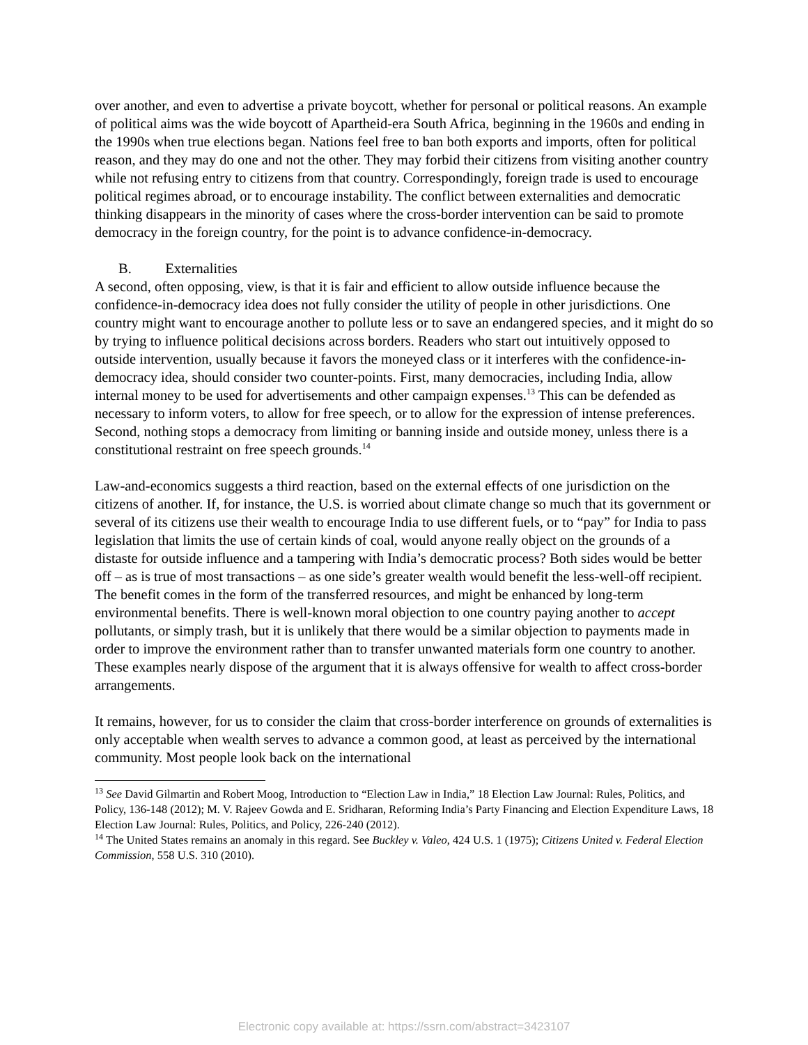over another, and even to advertise a private boycott, whether for personal or political reasons. An example of political aims was the wide boycott of Apartheid-era South Africa, beginning in the 1960s and ending in the 1990s when true elections began. Nations feel free to ban both exports and imports, often for political reason, and they may do one and not the other. They may forbid their citizens from visiting another country while not refusing entry to citizens from that country. Correspondingly, foreign trade is used to encourage political regimes abroad, or to encourage instability. The conflict between externalities and democratic thinking disappears in the minority of cases where the cross-border intervention can be said to promote democracy in the foreign country, for the point is to advance confidence-in-democracy.
B. Externalities
A second, often opposing, view, is that it is fair and efficient to allow outside influence because the confidence-in-democracy idea does not fully consider the utility of people in other jurisdictions. One country might want to encourage another to pollute less or to save an endangered species, and it might do so by trying to influence political decisions across borders. Readers who start out intuitively opposed to outside intervention, usually because it favors the moneyed class or it interferes with the confidence-in-democracy idea, should consider two counter-points. First, many democracies, including India, allow internal money to be used for advertisements and other campaign expenses.<sup>13</sup> This can be defended as necessary to inform voters, to allow for free speech, or to allow for the expression of intense preferences. Second, nothing stops a democracy from limiting or banning inside and outside money, unless there is a constitutional restraint on free speech grounds.<sup>14</sup>
Law-and-economics suggests a third reaction, based on the external effects of one jurisdiction on the citizens of another. If, for instance, the U.S. is worried about climate change so much that its government or several of its citizens use their wealth to encourage India to use different fuels, or to “pay” for India to pass legislation that limits the use of certain kinds of coal, would anyone really object on the grounds of a distaste for outside influence and a tampering with India’s democratic process? Both sides would be better off – as is true of most transactions – as one side’s greater wealth would benefit the less-well-off recipient. The benefit comes in the form of the transferred resources, and might be enhanced by long-term environmental benefits. There is well-known moral objection to one country paying another to accept pollutants, or simply trash, but it is unlikely that there would be a similar objection to payments made in order to improve the environment rather than to transfer unwanted materials form one country to another. These examples nearly dispose of the argument that it is always offensive for wealth to affect cross-border arrangements.
It remains, however, for us to consider the claim that cross-border interference on grounds of externalities is only acceptable when wealth serves to advance a common good, at least as perceived by the international community. Most people look back on the international
<sup>13</sup> See David Gilmartin and Robert Moog, Introduction to “Election Law in India,” 18 Election Law Journal: Rules, Politics, and Policy, 136-148 (2012); M. V. Rajeev Gowda and E. Sridharan, Reforming India’s Party Financing and Election Expenditure Laws, 18 Election Law Journal: Rules, Politics, and Policy, 226-240 (2012).
<sup>14</sup> The United States remains an anomaly in this regard. See Buckley v. Valeo, 424 U.S. 1 (1975); Citizens United v. Federal Election Commission, 558 U.S. 310 (2010).
Electronic copy available at: https://ssrn.com/abstract=3423107